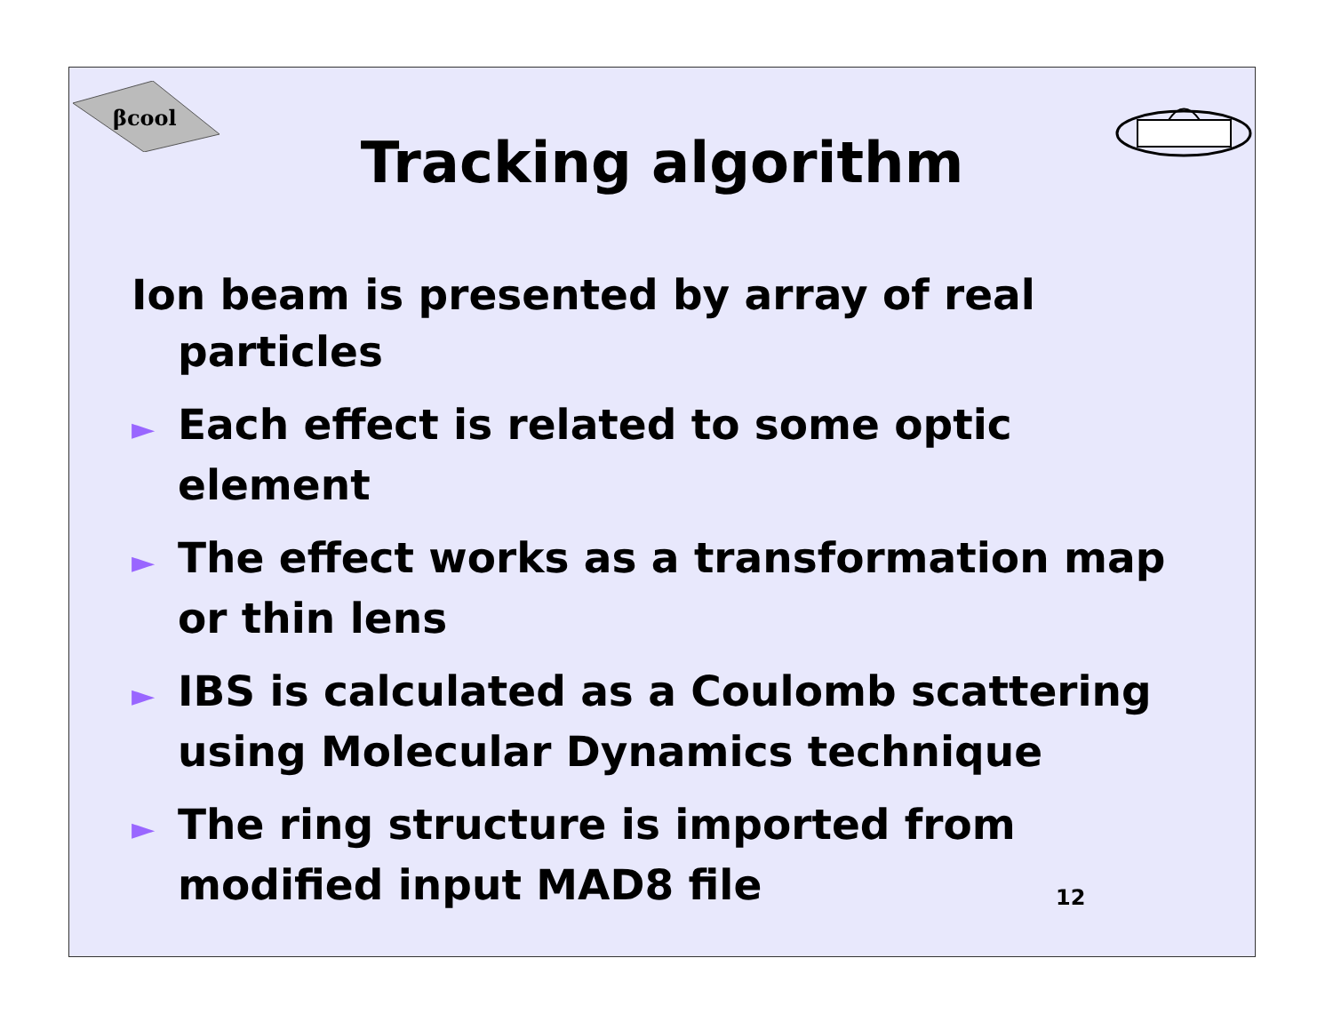βcool
Tracking algorithm
Ion beam is presented by array of real particles
► Each effect is related to some optic element
► The effect works as a transformation map or thin lens
► IBS is calculated as a Coulomb scattering using Molecular Dynamics technique
► The ring structure is imported from modified input MAD8 file
12